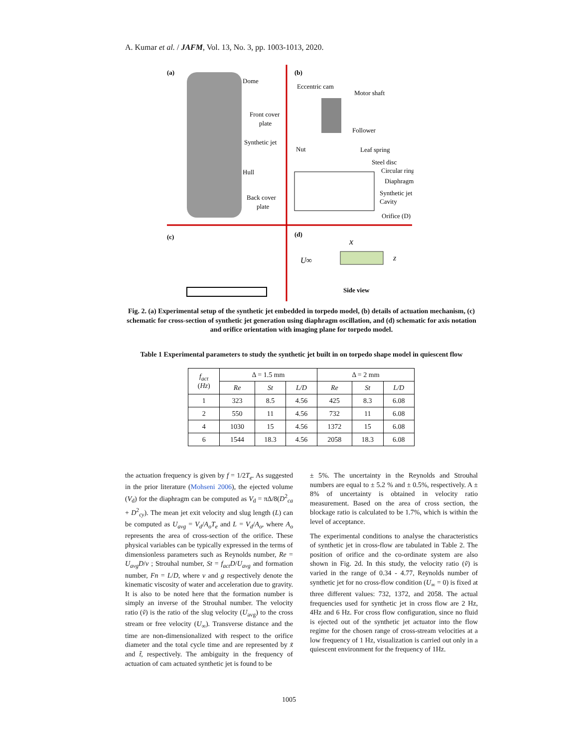A. Kumar et al. / JAFM, Vol. 13, No. 3, pp. 1003-1013, 2020.
(a)
(b)
(c)
(d)
Dome
Front cover
plate
Synthetic jet
Hull
Back cover
plate
Eccentric cam
Motor shaft
Follower
Nut
Leaf spring
Steel disc
Circular ring
Diaphragm
Synthetic jet
Cavity
Orifice (D)
U∞
x
z
Side view
Fig. 2. (a) Experimental setup of the synthetic jet embedded in torpedo model, (b) details of actuation mechanism, (c) schematic for cross-section of synthetic jet generation using diaphragm oscillation, and (d) schematic for axis notation and orifice orientation with imaging plane for torpedo model.
Table 1 Experimental parameters to study the synthetic jet built in on torpedo shape model in quiescent flow
| f<sub>act</sub> ( Hz ) | Δ = 1.5 mm | | | Δ = 2 mm | | |
| --- | --- | --- | --- | --- | --- | --- |
| | Re | St | L/D | Re | St | L/D |
| 1 | 323 | 8.5 | 4.56 | 425 | 8.3 | 6.08 |
| 2 | 550 | 11 | 4.56 | 732 | 11 | 6.08 |
| 4 | 1030 | 15 | 4.56 | 1372 | 15 | 6.08 |
| 6 | 1544 | 18.3 | 4.56 | 2058 | 18.3 | 6.08 |
the actuation frequency is given by f = 1/2T<sub>e</sub>. As suggested in the prior literature (Mohseni 2006), the ejected volume (V<sub>d</sub>) for the diaphragm can be computed as V<sub>d</sub> = πΔ/8(D<sup>2</sup><sub>ca</sub> + D<sup>2</sup><sub>cy</sub>). The mean jet exit velocity and slug length (L) can be computed as U<sub>avg</sub> = V<sub>d</sub>/A<sub>o</sub>T<sub>e</sub> and L = V<sub>d</sub>/A<sub>o</sub>, where A<sub>o</sub> represents the area of cross-section of the orifice. These physical variables can be typically expressed in the terms of dimensionless parameters such as Reynolds number, Re = U<sub>avg</sub>D/ν ; Strouhal number, St = f<sub>act</sub>D/U<sub>avg</sub> and formation number, Fn = L/D, where ν and g respectively denote the kinematic viscosity of water and acceleration due to gravity. It is also to be noted here that the formation number is simply an inverse of the Strouhal number. The velocity ratio (ṽ) is the ratio of the slug velocity (U<sub>avg</sub>) to the cross stream or free velocity (U<sub>∞</sub>). Transverse distance and the time are non-dimensionalized with respect to the orifice diameter and the total cycle time and are represented by x̃ and t̃, respectively. The ambiguity in the frequency of actuation of cam actuated synthetic jet is found to be
± 5%. The uncertainty in the Reynolds and Strouhal numbers are equal to ± 5.2 % and ± 0.5%, respectively. A ± 8% of uncertainty is obtained in velocity ratio measurement. Based on the area of cross section, the blockage ratio is calculated to be 1.7%, which is within the level of acceptance.
The experimental conditions to analyse the characteristics of synthetic jet in cross-flow are tabulated in Table 2. The position of orifice and the co-ordinate system are also shown in Fig. 2d. In this study, the velocity ratio (ṽ) is varied in the range of 0.34 - 4.77, Reynolds number of synthetic jet for no cross-flow condition (U<sub>∞</sub> = 0) is fixed at three different values: 732, 1372, and 2058. The actual frequencies used for synthetic jet in cross flow are 2 Hz, 4Hz and 6 Hz. For cross flow configuration, since no fluid is ejected out of the synthetic jet actuator into the flow regime for the chosen range of cross-stream velocities at a low frequency of 1 Hz, visualization is carried out only in a quiescent environment for the frequency of 1Hz.
1005